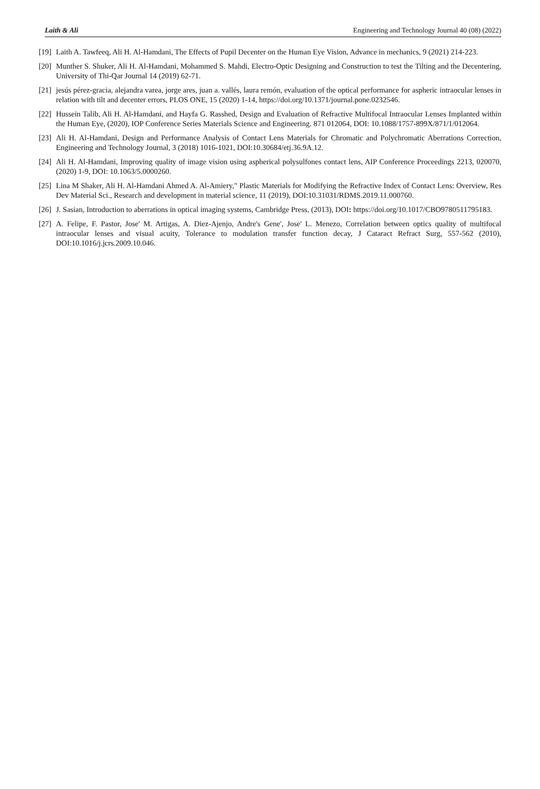Laith & Ali Engineering and Technology Journal 40 (08) (2022)
[19] Laith A. Tawfeeq, Ali H. Al-Hamdani, The Effects of Pupil Decenter on the Human Eye Vision, Advance in mechanics, 9 (2021) 214-223.
[20] Munther S. Shuker, Ali H. Al-Hamdani, Mohammed S. Mahdi, Electro-Optic Designing and Construction to test the Tilting and the Decentering, University of Thi-Qar Journal 14 (2019) 62-71.
[21] jesús pérez-gracia, alejandra varea, jorge ares, juan a. vallés, laura remón, evaluation of the optical performance for aspheric intraocular lenses in relation with tilt and decenter errors, PLOS ONE, 15 (2020) 1-14, https://doi.org/10.1371/journal.pone.0232546.
[22] Hussein Talib, Ali H. Al-Hamdani, and Hayfa G. Rasshed, Design and Evaluation of Refractive Multifocal Intraocular Lenses Implanted within the Human Eye, (2020), IOP Conference Series Materials Science and Engineering. 871 012064, DOI: 10.1088/1757-899X/871/1/012064.
[23] Ali H. Al-Hamdani, Design and Performance Analysis of Contact Lens Materials for Chromatic and Polychromatic Aberrations Correction, Engineering and Technology Journal, 3 (2018) 1016-1021, DOI:10.30684/etj.36.9A.12.
[24] Ali H. Al-Hamdani, Improving quality of image vision using aspherical polysulfones contact lens, AIP Conference Proceedings 2213, 020070, (2020) 1-9, DOI: 10.1063/5.0000260.
[25] Lina M Shaker, Ali H. Al-Hamdani Ahmed A. Al-Amiery," Plastic Materials for Modifying the Refractive Index of Contact Lens: Overview, Res Dev Material Sci., Research and development in material science, 11 (2019), DOI:10.31031/RDMS.2019.11.000760.
[26] J. Sasian, Introduction to aberrations in optical imaging systems, Cambridge Press, (2013), DOI: https://doi.org/10.1017/CBO9780511795183.
[27] A. Felipe, F. Pastor, Jose' M. Artigas, A. Diez-Ajenjo, Andre's Gene', Jose' L. Menezo, Correlation between optics quality of multifocal intraocular lenses and visual acuity, Tolerance to modulation transfer function decay, J Cataract Refract Surg, 557-562 (2010), DOI:10.1016/j.jcrs.2009.10.046.